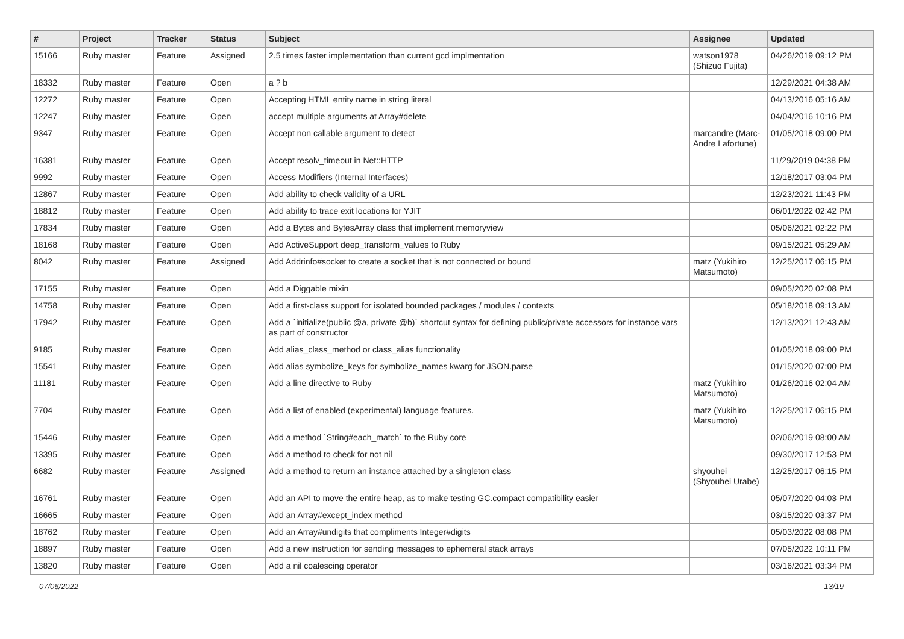| # | Project | Tracker | Status | Subject | Assignee | Updated |
| --- | --- | --- | --- | --- | --- | --- |
| 15166 | Ruby master | Feature | Assigned | 2.5 times faster implementation than current gcd implmentation | watson1978 (Shizuo Fujita) | 04/26/2019 09:12 PM |
| 18332 | Ruby master | Feature | Open | a ? b | | 12/29/2021 04:38 AM |
| 12272 | Ruby master | Feature | Open | Accepting HTML entity name in string literal | | 04/13/2016 05:16 AM |
| 12247 | Ruby master | Feature | Open | accept multiple arguments at Array#delete | | 04/04/2016 10:16 PM |
| 9347 | Ruby master | Feature | Open | Accept non callable argument to detect | marcandre (Marc-Andre Lafortune) | 01/05/2018 09:00 PM |
| 16381 | Ruby master | Feature | Open | Accept resolv_timeout in Net::HTTP | | 11/29/2019 04:38 PM |
| 9992 | Ruby master | Feature | Open | Access Modifiers (Internal Interfaces) | | 12/18/2017 03:04 PM |
| 12867 | Ruby master | Feature | Open | Add ability to check validity of a URL | | 12/23/2021 11:43 PM |
| 18812 | Ruby master | Feature | Open | Add ability to trace exit locations for YJIT | | 06/01/2022 02:42 PM |
| 17834 | Ruby master | Feature | Open | Add a Bytes and BytesArray class that implement memoryview | | 05/06/2021 02:22 PM |
| 18168 | Ruby master | Feature | Open | Add ActiveSupport deep_transform_values to Ruby | | 09/15/2021 05:29 AM |
| 8042 | Ruby master | Feature | Assigned | Add Addrinfo#socket to create a socket that is not connected or bound | matz (Yukihiro Matsumoto) | 12/25/2017 06:15 PM |
| 17155 | Ruby master | Feature | Open | Add a Diggable mixin | | 09/05/2020 02:08 PM |
| 14758 | Ruby master | Feature | Open | Add a first-class support for isolated bounded packages / modules / contexts | | 05/18/2018 09:13 AM |
| 17942 | Ruby master | Feature | Open | Add a `initialize(public @a, private @b)` shortcut syntax for defining public/private accessors for instance vars as part of constructor | | 12/13/2021 12:43 AM |
| 9185 | Ruby master | Feature | Open | Add alias_class_method or class_alias functionality | | 01/05/2018 09:00 PM |
| 15541 | Ruby master | Feature | Open | Add alias symbolize_keys for symbolize_names kwarg for JSON.parse | | 01/15/2020 07:00 PM |
| 11181 | Ruby master | Feature | Open | Add a line directive to Ruby | matz (Yukihiro Matsumoto) | 01/26/2016 02:04 AM |
| 7704 | Ruby master | Feature | Open | Add a list of enabled (experimental) language features. | matz (Yukihiro Matsumoto) | 12/25/2017 06:15 PM |
| 15446 | Ruby master | Feature | Open | Add a method `String#each_match` to the Ruby core | | 02/06/2019 08:00 AM |
| 13395 | Ruby master | Feature | Open | Add a method to check for not nil | | 09/30/2017 12:53 PM |
| 6682 | Ruby master | Feature | Assigned | Add a method to return an instance attached by a singleton class | shyouhei (Shyouhei Urabe) | 12/25/2017 06:15 PM |
| 16761 | Ruby master | Feature | Open | Add an API to move the entire heap, as to make testing GC.compact compatibility easier | | 05/07/2020 04:03 PM |
| 16665 | Ruby master | Feature | Open | Add an Array#except_index method | | 03/15/2020 03:37 PM |
| 18762 | Ruby master | Feature | Open | Add an Array#undigits that compliments Integer#digits | | 05/03/2022 08:08 PM |
| 18897 | Ruby master | Feature | Open | Add a new instruction for sending messages to ephemeral stack arrays | | 07/05/2022 10:11 PM |
| 13820 | Ruby master | Feature | Open | Add a nil coalescing operator | | 03/16/2021 03:34 PM |
07/06/2022 13/19